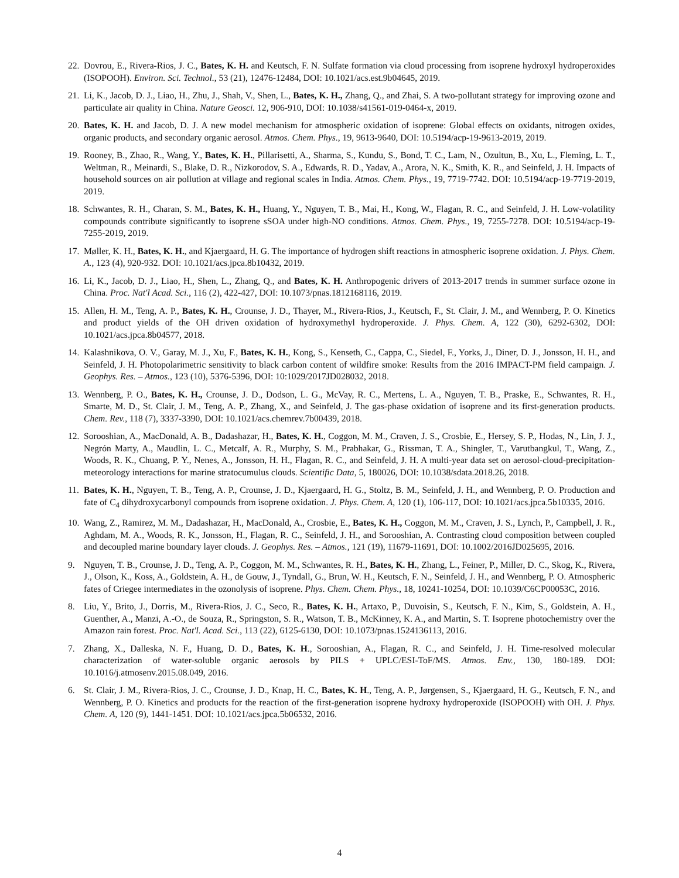22. Dovrou, E., Rivera-Rios, J. C., Bates, K. H. and Keutsch, F. N. Sulfate formation via cloud processing from isoprene hydroxyl hydroperoxides (ISOPOOH). Environ. Sci. Technol., 53 (21), 12476-12484, DOI: 10.1021/acs.est.9b04645, 2019.
21. Li, K., Jacob, D. J., Liao, H., Zhu, J., Shah, V., Shen, L., Bates, K. H., Zhang, Q., and Zhai, S. A two-pollutant strategy for improving ozone and particulate air quality in China. Nature Geosci. 12, 906-910, DOI: 10.1038/s41561-019-0464-x, 2019.
20. Bates, K. H. and Jacob, D. J. A new model mechanism for atmospheric oxidation of isoprene: Global effects on oxidants, nitrogen oxides, organic products, and secondary organic aerosol. Atmos. Chem. Phys., 19, 9613-9640, DOI: 10.5194/acp-19-9613-2019, 2019.
19. Rooney, B., Zhao, R., Wang, Y., Bates, K. H., Pillarisetti, A., Sharma, S., Kundu, S., Bond, T. C., Lam, N., Ozultun, B., Xu, L., Fleming, L. T., Weltman, R., Meinardi, S., Blake, D. R., Nizkorodov, S. A., Edwards, R. D., Yadav, A., Arora, N. K., Smith, K. R., and Seinfeld, J. H. Impacts of household sources on air pollution at village and regional scales in India. Atmos. Chem. Phys., 19, 7719-7742. DOI: 10.5194/acp-19-7719-2019, 2019.
18. Schwantes, R. H., Charan, S. M., Bates, K. H., Huang, Y., Nguyen, T. B., Mai, H., Kong, W., Flagan, R. C., and Seinfeld, J. H. Low-volatility compounds contribute significantly to isoprene sSOA under high-NO conditions. Atmos. Chem. Phys., 19, 7255-7278. DOI: 10.5194/acp-19-7255-2019, 2019.
17. Møller, K. H., Bates, K. H., and Kjaergaard, H. G. The importance of hydrogen shift reactions in atmospheric isoprene oxidation. J. Phys. Chem. A., 123 (4), 920-932. DOI: 10.1021/acs.jpca.8b10432, 2019.
16. Li, K., Jacob, D. J., Liao, H., Shen, L., Zhang, Q., and Bates, K. H. Anthropogenic drivers of 2013-2017 trends in summer surface ozone in China. Proc. Nat'l Acad. Sci., 116 (2), 422-427, DOI: 10.1073/pnas.1812168116, 2019.
15. Allen, H. M., Teng, A. P., Bates, K. H., Crounse, J. D., Thayer, M., Rivera-Rios, J., Keutsch, F., St. Clair, J. M., and Wennberg, P. O. Kinetics and product yields of the OH driven oxidation of hydroxymethyl hydroperoxide. J. Phys. Chem. A, 122 (30), 6292-6302, DOI: 10.1021/acs.jpca.8b04577, 2018.
14. Kalashnikova, O. V., Garay, M. J., Xu, F., Bates, K. H., Kong, S., Kenseth, C., Cappa, C., Siedel, F., Yorks, J., Diner, D. J., Jonsson, H. H., and Seinfeld, J. H. Photopolarimetric sensitivity to black carbon content of wildfire smoke: Results from the 2016 IMPACT-PM field campaign. J. Geophys. Res. – Atmos., 123 (10), 5376-5396, DOI: 10:1029/2017JD028032, 2018.
13. Wennberg, P. O., Bates, K. H., Crounse, J. D., Dodson, L. G., McVay, R. C., Mertens, L. A., Nguyen, T. B., Praske, E., Schwantes, R. H., Smarte, M. D., St. Clair, J. M., Teng, A. P., Zhang, X., and Seinfeld, J. The gas-phase oxidation of isoprene and its first-generation products. Chem. Rev., 118 (7), 3337-3390, DOI: 10.1021/acs.chemrev.7b00439, 2018.
12. Sorooshian, A., MacDonald, A. B., Dadashazar, H., Bates, K. H., Coggon, M. M., Craven, J. S., Crosbie, E., Hersey, S. P., Hodas, N., Lin, J. J., Negrón Marty, A., Maudlin, L. C., Metcalf, A. R., Murphy, S. M., Prabhakar, G., Rissman, T. A., Shingler, T., Varutbangkul, T., Wang, Z., Woods, R. K., Chuang, P. Y., Nenes, A., Jonsson, H. H., Flagan, R. C., and Seinfeld, J. H. A multi-year data set on aerosol-cloud-precipitation-meteorology interactions for marine stratocumulus clouds. Scientific Data, 5, 180026, DOI: 10.1038/sdata.2018.26, 2018.
11. Bates, K. H., Nguyen, T. B., Teng, A. P., Crounse, J. D., Kjaergaard, H. G., Stoltz, B. M., Seinfeld, J. H., and Wennberg, P. O. Production and fate of C<sub>4</sub> dihydroxycarbonyl compounds from isoprene oxidation. J. Phys. Chem. A, 120 (1), 106-117, DOI: 10.1021/acs.jpca.5b10335, 2016.
10. Wang, Z., Ramirez, M. M., Dadashazar, H., MacDonald, A., Crosbie, E., Bates, K. H., Coggon, M. M., Craven, J. S., Lynch, P., Campbell, J. R., Aghdam, M. A., Woods, R. K., Jonsson, H., Flagan, R. C., Seinfeld, J. H., and Sorooshian, A. Contrasting cloud composition between coupled and decoupled marine boundary layer clouds. J. Geophys. Res. – Atmos., 121 (19), 11679-11691, DOI: 10.1002/2016JD025695, 2016.
9. Nguyen, T. B., Crounse, J. D., Teng, A. P., Coggon, M. M., Schwantes, R. H., Bates, K. H., Zhang, L., Feiner, P., Miller, D. C., Skog, K., Rivera, J., Olson, K., Koss, A., Goldstein, A. H., de Gouw, J., Tyndall, G., Brun, W. H., Keutsch, F. N., Seinfeld, J. H., and Wennberg, P. O. Atmospheric fates of Criegee intermediates in the ozonolysis of isoprene. Phys. Chem. Chem. Phys., 18, 10241-10254, DOI: 10.1039/C6CP00053C, 2016.
8. Liu, Y., Brito, J., Dorris, M., Rivera-Rios, J. C., Seco, R., Bates, K. H., Artaxo, P., Duvoisin, S., Keutsch, F. N., Kim, S., Goldstein, A. H., Guenther, A., Manzi, A.-O., de Souza, R., Springston, S. R., Watson, T. B., McKinney, K. A., and Martin, S. T. Isoprene photochemistry over the Amazon rain forest. Proc. Nat'l. Acad. Sci., 113 (22), 6125-6130, DOI: 10.1073/pnas.1524136113, 2016.
7. Zhang, X., Dalleska, N. F., Huang, D. D., Bates, K. H., Sorooshian, A., Flagan, R. C., and Seinfeld, J. H. Time-resolved molecular characterization of water-soluble organic aerosols by PILS + UPLC/ESI-ToF/MS. Atmos. Env., 130, 180-189. DOI: 10.1016/j.atmosenv.2015.08.049, 2016.
6. St. Clair, J. M., Rivera-Rios, J. C., Crounse, J. D., Knap, H. C., Bates, K. H., Teng, A. P., Jørgensen, S., Kjaergaard, H. G., Keutsch, F. N., and Wennberg, P. O. Kinetics and products for the reaction of the first-generation isoprene hydroxy hydroperoxide (ISOPOOH) with OH. J. Phys. Chem. A, 120 (9), 1441-1451. DOI: 10.1021/acs.jpca.5b06532, 2016.
4